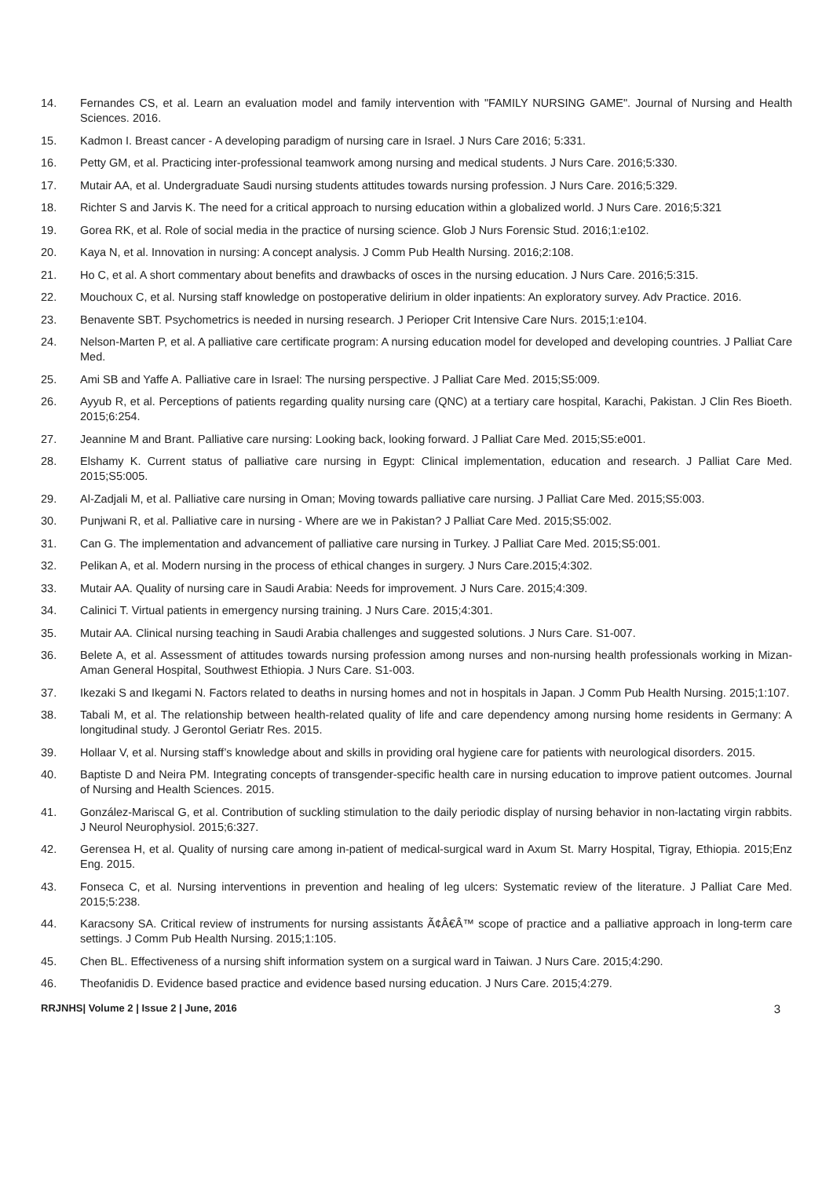14. Fernandes CS, et al. Learn an evaluation model and family intervention with "FAMILY NURSING GAME". Journal of Nursing and Health Sciences. 2016.
15. Kadmon I. Breast cancer - A developing paradigm of nursing care in Israel. J Nurs Care 2016; 5:331.
16. Petty GM, et al. Practicing inter-professional teamwork among nursing and medical students. J Nurs Care. 2016;5:330.
17. Mutair AA, et al. Undergraduate Saudi nursing students attitudes towards nursing profession. J Nurs Care. 2016;5:329.
18. Richter S and Jarvis K. The need for a critical approach to nursing education within a globalized world. J Nurs Care. 2016;5:321
19. Gorea RK, et al. Role of social media in the practice of nursing science. Glob J Nurs Forensic Stud. 2016;1:e102.
20. Kaya N, et al. Innovation in nursing: A concept analysis. J Comm Pub Health Nursing. 2016;2:108.
21. Ho C, et al. A short commentary about benefits and drawbacks of osces in the nursing education. J Nurs Care. 2016;5:315.
22. Mouchoux C, et al. Nursing staff knowledge on postoperative delirium in older inpatients: An exploratory survey. Adv Practice. 2016.
23. Benavente SBT. Psychometrics is needed in nursing research. J Perioper Crit Intensive Care Nurs. 2015;1:e104.
24. Nelson-Marten P, et al. A palliative care certificate program: A nursing education model for developed and developing countries. J Palliat Care Med.
25. Ami SB and Yaffe A. Palliative care in Israel: The nursing perspective. J Palliat Care Med. 2015;S5:009.
26. Ayyub R, et al. Perceptions of patients regarding quality nursing care (QNC) at a tertiary care hospital, Karachi, Pakistan. J Clin Res Bioeth. 2015;6:254.
27. Jeannine M and Brant. Palliative care nursing: Looking back, looking forward. J Palliat Care Med. 2015;S5:e001.
28. Elshamy K. Current status of palliative care nursing in Egypt: Clinical implementation, education and research. J Palliat Care Med. 2015;S5:005.
29. Al-Zadjali M, et al. Palliative care nursing in Oman; Moving towards palliative care nursing. J Palliat Care Med. 2015;S5:003.
30. Punjwani R, et al. Palliative care in nursing - Where are we in Pakistan? J Palliat Care Med. 2015;S5:002.
31. Can G. The implementation and advancement of palliative care nursing in Turkey. J Palliat Care Med. 2015;S5:001.
32. Pelikan A, et al. Modern nursing in the process of ethical changes in surgery. J Nurs Care.2015;4:302.
33. Mutair AA. Quality of nursing care in Saudi Arabia: Needs for improvement. J Nurs Care. 2015;4:309.
34. Calinici T. Virtual patients in emergency nursing training. J Nurs Care. 2015;4:301.
35. Mutair AA. Clinical nursing teaching in Saudi Arabia challenges and suggested solutions. J Nurs Care. S1-007.
36. Belete A, et al. Assessment of attitudes towards nursing profession among nurses and non-nursing health professionals working in Mizan-Aman General Hospital, Southwest Ethiopia. J Nurs Care. S1-003.
37. Ikezaki S and Ikegami N. Factors related to deaths in nursing homes and not in hospitals in Japan. J Comm Pub Health Nursing. 2015;1:107.
38. Tabali M, et al. The relationship between health-related quality of life and care dependency among nursing home residents in Germany: A longitudinal study. J Gerontol Geriatr Res. 2015.
39. Hollaar V, et al. Nursing staff’s knowledge about and skills in providing oral hygiene care for patients with neurological disorders. 2015.
40. Baptiste D and Neira PM. Integrating concepts of transgender-specific health care in nursing education to improve patient outcomes. Journal of Nursing and Health Sciences. 2015.
41. González-Mariscal G, et al. Contribution of suckling stimulation to the daily periodic display of nursing behavior in non-lactating virgin rabbits. J Neurol Neurophysiol. 2015;6:327.
42. Gerensea H, et al. Quality of nursing care among in-patient of medical-surgical ward in Axum St. Marry Hospital, Tigray, Ethiopia. 2015;Enz Eng. 2015.
43. Fonseca C, et al. Nursing interventions in prevention and healing of leg ulcers: Systematic review of the literature. J Palliat Care Med. 2015;5:238.
44. Karacsony SA. Critical review of instruments for nursing assistants Ã¢Â€Â™ scope of practice and a palliative approach in long-term care settings. J Comm Pub Health Nursing. 2015;1:105.
45. Chen BL. Effectiveness of a nursing shift information system on a surgical ward in Taiwan. J Nurs Care. 2015;4:290.
46. Theofanidis D. Evidence based practice and evidence based nursing education. J Nurs Care. 2015;4:279.
RRJNHS| Volume 2 | Issue 2 | June, 2016 3